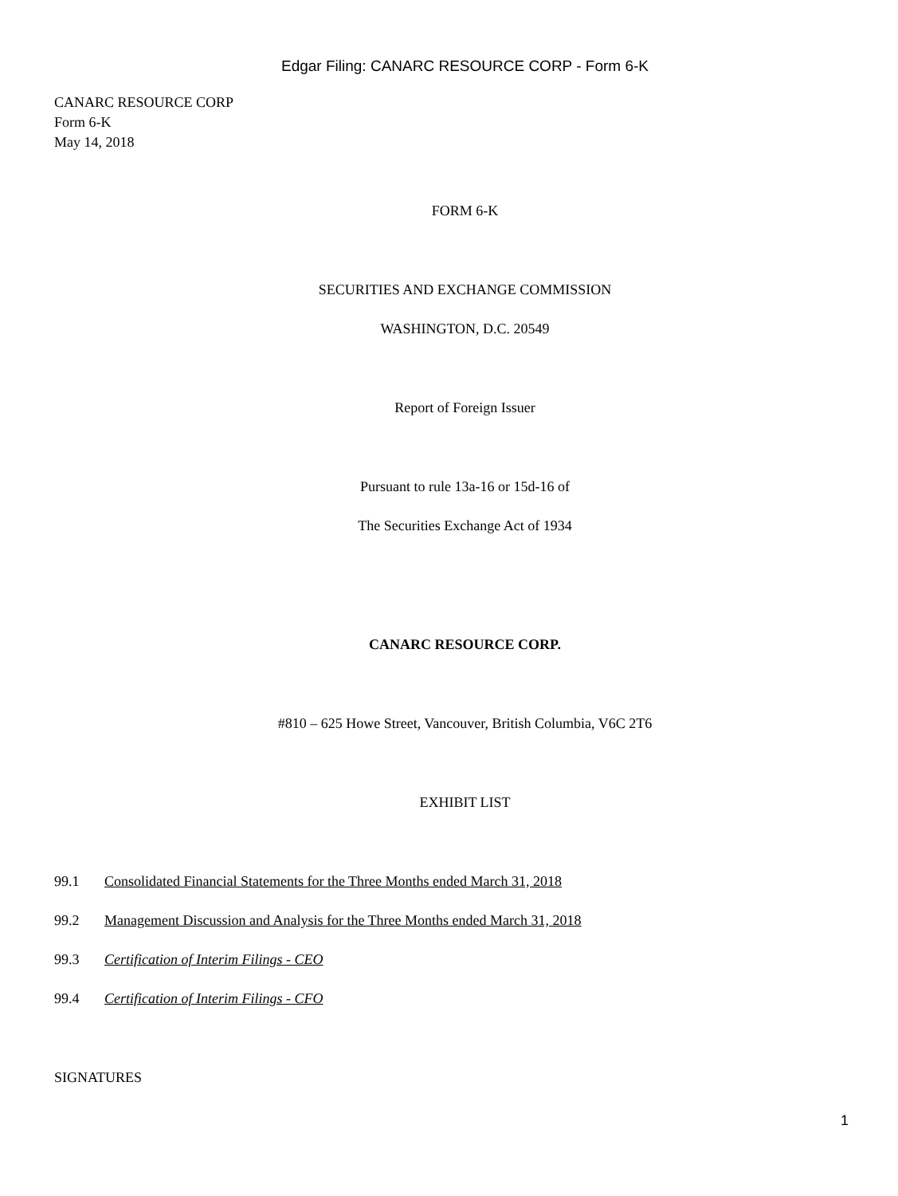Edgar Filing: CANARC RESOURCE CORP - Form 6-K
CANARC RESOURCE CORP
Form 6-K
May 14, 2018
FORM 6-K
SECURITIES AND EXCHANGE COMMISSION
WASHINGTON, D.C. 20549
Report of Foreign Issuer
Pursuant to rule 13a-16 or 15d-16 of
The Securities Exchange Act of 1934
CANARC RESOURCE CORP.
#810 – 625 Howe Street, Vancouver, British Columbia, V6C 2T6
EXHIBIT LIST
99.1 Consolidated Financial Statements for the Three Months ended March 31, 2018
99.2 Management Discussion and Analysis for the Three Months ended March 31, 2018
99.3 Certification of Interim Filings - CEO
99.4 Certification of Interim Filings - CFO
SIGNATURES
1